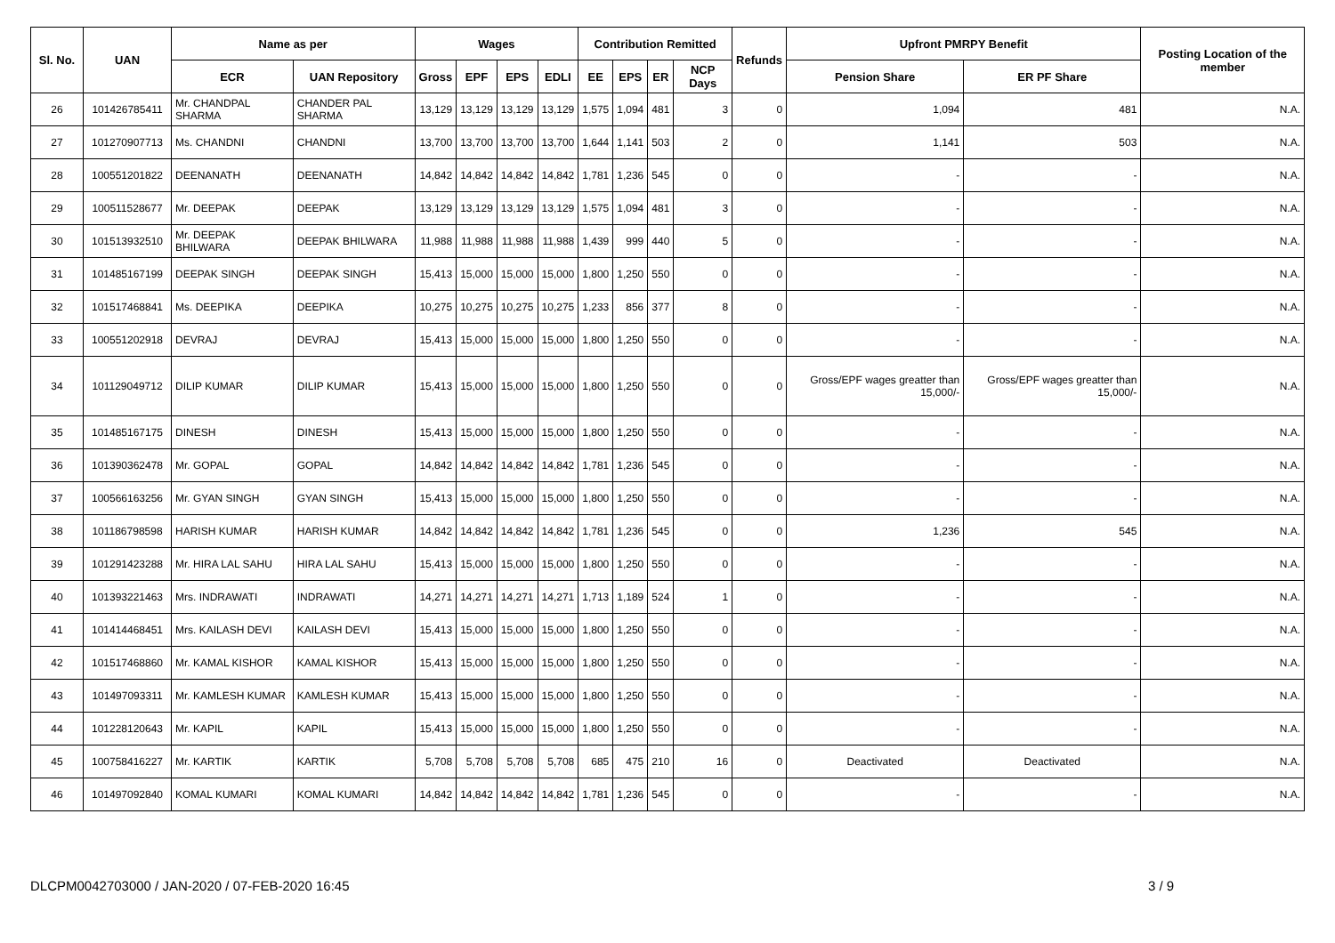| Sl. No. | UAN | Name as per | | Wages | | | | Contribution Remitted | | | | Refunds | Upfront PMRPY Benefit | | Posting Location of the member |
| --- | --- | --- | --- | --- | --- | --- | --- | --- | --- | --- | --- | --- | --- | --- | --- |
| | | ECR | UAN Repository | Gross | EPF | EPS | EDLI | EE | EPS | ER | NCP Days | | Pension Share | ER PF Share | |
| 26 | 101426785411 | Mr. CHANDPAL SHARMA | CHANDER PAL SHARMA | 13,129 | 13,129 | 13,129 | 13,129 | 1,575 | 1,094 | 481 | 3 | 0 | 1,094 | 481 | N.A. |
| 27 | 101270907713 | Ms. CHANDNI | CHANDNI | 13,700 | 13,700 | 13,700 | 13,700 | 1,644 | 1,141 | 503 | 2 | 0 | 1,141 | 503 | N.A. |
| 28 | 100551201822 | DEENANATH | DEENANATH | 14,842 | 14,842 | 14,842 | 14,842 | 1,781 | 1,236 | 545 | 0 | 0 | - | - | N.A. |
| 29 | 100511528677 | Mr. DEEPAK | DEEPAK | 13,129 | 13,129 | 13,129 | 13,129 | 1,575 | 1,094 | 481 | 3 | 0 | - | - | N.A. |
| 30 | 101513932510 | Mr. DEEPAK BHILWARA | DEEPAK BHILWARA | 11,988 | 11,988 | 11,988 | 11,988 | 1,439 | 999 | 440 | 5 | 0 | - | - | N.A. |
| 31 | 101485167199 | DEEPAK SINGH | DEEPAK SINGH | 15,413 | 15,000 | 15,000 | 15,000 | 1,800 | 1,250 | 550 | 0 | 0 | - | - | N.A. |
| 32 | 101517468841 | Ms. DEEPIKA | DEEPIKA | 10,275 | 10,275 | 10,275 | 10,275 | 1,233 | 856 | 377 | 8 | 0 | - | - | N.A. |
| 33 | 100551202918 | DEVRAJ | DEVRAJ | 15,413 | 15,000 | 15,000 | 15,000 | 1,800 | 1,250 | 550 | 0 | 0 | - | - | N.A. |
| 34 | 101129049712 | DILIP KUMAR | DILIP KUMAR | 15,413 | 15,000 | 15,000 | 15,000 | 1,800 | 1,250 | 550 | 0 | 0 | Gross/EPF wages greatter than 15,000/- | Gross/EPF wages greatter than 15,000/- | N.A. |
| 35 | 101485167175 | DINESH | DINESH | 15,413 | 15,000 | 15,000 | 15,000 | 1,800 | 1,250 | 550 | 0 | 0 | - | - | N.A. |
| 36 | 101390362478 | Mr. GOPAL | GOPAL | 14,842 | 14,842 | 14,842 | 14,842 | 1,781 | 1,236 | 545 | 0 | 0 | - | - | N.A. |
| 37 | 100566163256 | Mr. GYAN SINGH | GYAN SINGH | 15,413 | 15,000 | 15,000 | 15,000 | 1,800 | 1,250 | 550 | 0 | 0 | - | - | N.A. |
| 38 | 101186798598 | HARISH KUMAR | HARISH KUMAR | 14,842 | 14,842 | 14,842 | 14,842 | 1,781 | 1,236 | 545 | 0 | 0 | 1,236 | 545 | N.A. |
| 39 | 101291423288 | Mr. HIRA LAL SAHU | HIRA LAL SAHU | 15,413 | 15,000 | 15,000 | 15,000 | 1,800 | 1,250 | 550 | 0 | 0 | - | - | N.A. |
| 40 | 101393221463 | Mrs. INDRAWATI | INDRAWATI | 14,271 | 14,271 | 14,271 | 14,271 | 1,713 | 1,189 | 524 | 1 | 0 | - | - | N.A. |
| 41 | 101414468451 | Mrs. KAILASH DEVI | KAILASH DEVI | 15,413 | 15,000 | 15,000 | 15,000 | 1,800 | 1,250 | 550 | 0 | 0 | - | - | N.A. |
| 42 | 101517468860 | Mr. KAMAL KISHOR | KAMAL KISHOR | 15,413 | 15,000 | 15,000 | 15,000 | 1,800 | 1,250 | 550 | 0 | 0 | - | - | N.A. |
| 43 | 101497093311 | Mr. KAMLESH KUMAR | KAMLESH KUMAR | 15,413 | 15,000 | 15,000 | 15,000 | 1,800 | 1,250 | 550 | 0 | 0 | - | - | N.A. |
| 44 | 101228120643 | Mr. KAPIL | KAPIL | 15,413 | 15,000 | 15,000 | 15,000 | 1,800 | 1,250 | 550 | 0 | 0 | - | - | N.A. |
| 45 | 100758416227 | Mr. KARTIK | KARTIK | 5,708 | 5,708 | 5,708 | 5,708 | 685 | 475 | 210 | 16 | 0 | Deactivated | Deactivated | N.A. |
| 46 | 101497092840 | KOMAL KUMARI | KOMAL KUMARI | 14,842 | 14,842 | 14,842 | 14,842 | 1,781 | 1,236 | 545 | 0 | 0 | - | - | N.A. |
DLCPM0042703000 / JAN-2020 / 07-FEB-2020 16:45
3 / 9